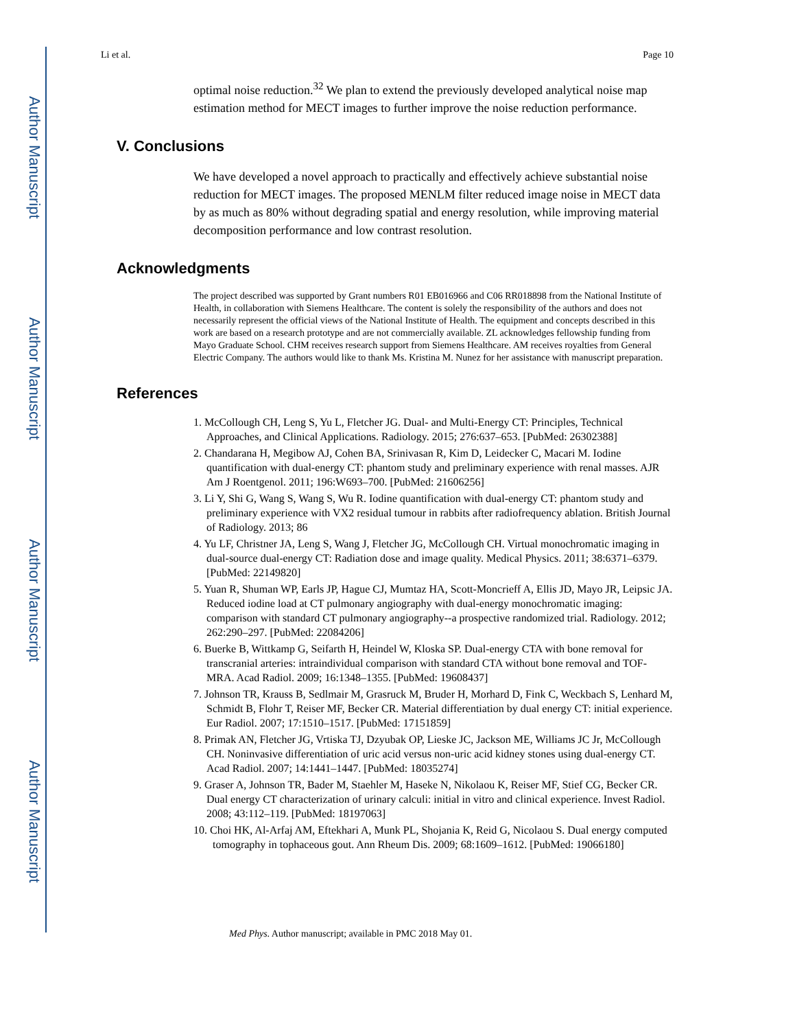Author Manuscript
Author Manuscript
Author Manuscript
Author Manuscript
Li et al. Page 10
optimal noise reduction.<sup>32</sup> We plan to extend the previously developed analytical noise map estimation method for MECT images to further improve the noise reduction performance.
V. Conclusions
We have developed a novel approach to practically and effectively achieve substantial noise reduction for MECT images. The proposed MENLM filter reduced image noise in MECT data by as much as 80% without degrading spatial and energy resolution, while improving material decomposition performance and low contrast resolution.
Acknowledgments
The project described was supported by Grant numbers R01 EB016966 and C06 RR018898 from the National Institute of Health, in collaboration with Siemens Healthcare. The content is solely the responsibility of the authors and does not necessarily represent the official views of the National Institute of Health. The equipment and concepts described in this work are based on a research prototype and are not commercially available. ZL acknowledges fellowship funding from Mayo Graduate School. CHM receives research support from Siemens Healthcare. AM receives royalties from General Electric Company. The authors would like to thank Ms. Kristina M. Nunez for her assistance with manuscript preparation.
References
1. McCollough CH, Leng S, Yu L, Fletcher JG. Dual- and Multi-Energy CT: Principles, Technical Approaches, and Clinical Applications. Radiology. 2015; 276:637–653. [PubMed: 26302388]
2. Chandarana H, Megibow AJ, Cohen BA, Srinivasan R, Kim D, Leidecker C, Macari M. Iodine quantification with dual-energy CT: phantom study and preliminary experience with renal masses. AJR Am J Roentgenol. 2011; 196:W693–700. [PubMed: 21606256]
3. Li Y, Shi G, Wang S, Wang S, Wu R. Iodine quantification with dual-energy CT: phantom study and preliminary experience with VX2 residual tumour in rabbits after radiofrequency ablation. British Journal of Radiology. 2013; 86
4. Yu LF, Christner JA, Leng S, Wang J, Fletcher JG, McCollough CH. Virtual monochromatic imaging in dual-source dual-energy CT: Radiation dose and image quality. Medical Physics. 2011; 38:6371–6379. [PubMed: 22149820]
5. Yuan R, Shuman WP, Earls JP, Hague CJ, Mumtaz HA, Scott-Moncrieff A, Ellis JD, Mayo JR, Leipsic JA. Reduced iodine load at CT pulmonary angiography with dual-energy monochromatic imaging: comparison with standard CT pulmonary angiography--a prospective randomized trial. Radiology. 2012; 262:290–297. [PubMed: 22084206]
6. Buerke B, Wittkamp G, Seifarth H, Heindel W, Kloska SP. Dual-energy CTA with bone removal for transcranial arteries: intraindividual comparison with standard CTA without bone removal and TOF-MRA. Acad Radiol. 2009; 16:1348–1355. [PubMed: 19608437]
7. Johnson TR, Krauss B, Sedlmair M, Grasruck M, Bruder H, Morhard D, Fink C, Weckbach S, Lenhard M, Schmidt B, Flohr T, Reiser MF, Becker CR. Material differentiation by dual energy CT: initial experience. Eur Radiol. 2007; 17:1510–1517. [PubMed: 17151859]
8. Primak AN, Fletcher JG, Vrtiska TJ, Dzyubak OP, Lieske JC, Jackson ME, Williams JC Jr, McCollough CH. Noninvasive differentiation of uric acid versus non-uric acid kidney stones using dual-energy CT. Acad Radiol. 2007; 14:1441–1447. [PubMed: 18035274]
9. Graser A, Johnson TR, Bader M, Staehler M, Haseke N, Nikolaou K, Reiser MF, Stief CG, Becker CR. Dual energy CT characterization of urinary calculi: initial in vitro and clinical experience. Invest Radiol. 2008; 43:112–119. [PubMed: 18197063]
10. Choi HK, Al-Arfaj AM, Eftekhari A, Munk PL, Shojania K, Reid G, Nicolaou S. Dual energy computed tomography in tophaceous gout. Ann Rheum Dis. 2009; 68:1609–1612. [PubMed: 19066180]
Med Phys. Author manuscript; available in PMC 2018 May 01.